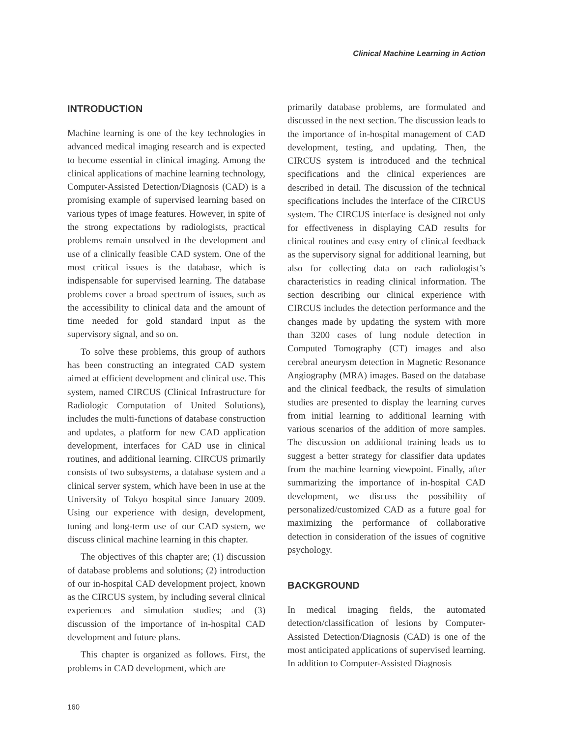Clinical Machine Learning in Action
INTRODUCTION
Machine learning is one of the key technologies in advanced medical imaging research and is expected to become essential in clinical imaging. Among the clinical applications of machine learning technology, Computer-Assisted Detection/Diagnosis (CAD) is a promising example of supervised learning based on various types of image features. However, in spite of the strong expectations by radiologists, practical problems remain unsolved in the development and use of a clinically feasible CAD system. One of the most critical issues is the database, which is indispensable for supervised learning. The database problems cover a broad spectrum of issues, such as the accessibility to clinical data and the amount of time needed for gold standard input as the supervisory signal, and so on.
To solve these problems, this group of authors has been constructing an integrated CAD system aimed at efficient development and clinical use. This system, named CIRCUS (Clinical Infrastructure for Radiologic Computation of United Solutions), includes the multi-functions of database construction and updates, a platform for new CAD application development, interfaces for CAD use in clinical routines, and additional learning. CIRCUS primarily consists of two subsystems, a database system and a clinical server system, which have been in use at the University of Tokyo hospital since January 2009. Using our experience with design, development, tuning and long-term use of our CAD system, we discuss clinical machine learning in this chapter.
The objectives of this chapter are; (1) discussion of database problems and solutions; (2) introduction of our in-hospital CAD development project, known as the CIRCUS system, by including several clinical experiences and simulation studies; and (3) discussion of the importance of in-hospital CAD development and future plans.
This chapter is organized as follows. First, the problems in CAD development, which are
primarily database problems, are formulated and discussed in the next section. The discussion leads to the importance of in-hospital management of CAD development, testing, and updating. Then, the CIRCUS system is introduced and the technical specifications and the clinical experiences are described in detail. The discussion of the technical specifications includes the interface of the CIRCUS system. The CIRCUS interface is designed not only for effectiveness in displaying CAD results for clinical routines and easy entry of clinical feedback as the supervisory signal for additional learning, but also for collecting data on each radiologist’s characteristics in reading clinical information. The section describing our clinical experience with CIRCUS includes the detection performance and the changes made by updating the system with more than 3200 cases of lung nodule detection in Computed Tomography (CT) images and also cerebral aneurysm detection in Magnetic Resonance Angiography (MRA) images. Based on the database and the clinical feedback, the results of simulation studies are presented to display the learning curves from initial learning to additional learning with various scenarios of the addition of more samples. The discussion on additional training leads us to suggest a better strategy for classifier data updates from the machine learning viewpoint. Finally, after summarizing the importance of in-hospital CAD development, we discuss the possibility of personalized/customized CAD as a future goal for maximizing the performance of collaborative detection in consideration of the issues of cognitive psychology.
BACKGROUND
In medical imaging fields, the automated detection/classification of lesions by Computer-Assisted Detection/Diagnosis (CAD) is one of the most anticipated applications of supervised learning. In addition to Computer-Assisted Diagnosis
160